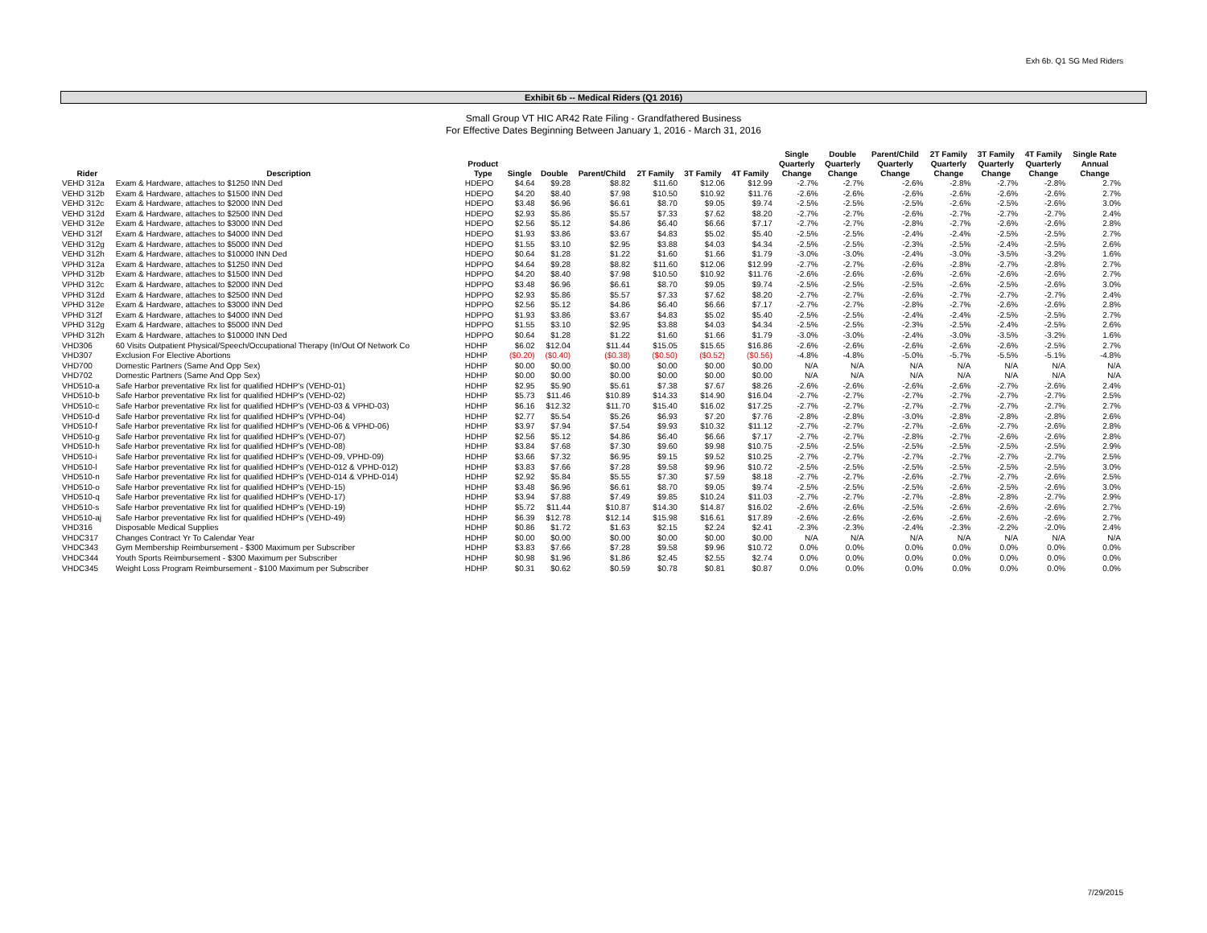Exh 6b. Q1 SG Med Riders
Exhibit 6b -- Medical Riders (Q1 2016)
Small Group VT HIC AR42 Rate Filing - Grandfathered Business
For Effective Dates Beginning Between January 1, 2016 - March 31, 2016
| Rider | Description | Product Type | Single | Double | Parent/Child | 2T Family | 3T Family | 4T Family | Single Quarterly Change | Double Quarterly Change | Parent/Child Quarterly Change | 2T Family Quarterly Change | 3T Family Quarterly Change | 4T Family Quarterly Change | Single Rate Annual Change |
| --- | --- | --- | --- | --- | --- | --- | --- | --- | --- | --- | --- | --- | --- | --- | --- |
| VEHD 312a | Exam & Hardware, attaches to $1250 INN Ded | HDEPO | $4.64 | $9.28 | $8.82 | $11.60 | $12.06 | $12.99 | -2.7% | -2.7% | -2.6% | -2.8% | -2.7% | -2.8% | 2.7% |
| VEHD 312b | Exam & Hardware, attaches to $1500 INN Ded | HDEPO | $4.20 | $8.40 | $7.98 | $10.50 | $10.92 | $11.76 | -2.6% | -2.6% | -2.6% | -2.6% | -2.6% | -2.6% | 2.7% |
| VEHD 312c | Exam & Hardware, attaches to $2000 INN Ded | HDEPO | $3.48 | $6.96 | $6.61 | $8.70 | $9.05 | $9.74 | -2.5% | -2.5% | -2.5% | -2.6% | -2.5% | -2.6% | 3.0% |
| VEHD 312d | Exam & Hardware, attaches to $2500 INN Ded | HDEPO | $2.93 | $5.86 | $5.57 | $7.33 | $7.62 | $8.20 | -2.7% | -2.7% | -2.6% | -2.7% | -2.7% | -2.7% | 2.4% |
| VEHD 312e | Exam & Hardware, attaches to $3000 INN Ded | HDEPO | $2.56 | $5.12 | $4.86 | $6.40 | $6.66 | $7.17 | -2.7% | -2.7% | -2.8% | -2.7% | -2.6% | -2.6% | 2.8% |
| VEHD 312f | Exam & Hardware, attaches to $4000 INN Ded | HDEPO | $1.93 | $3.86 | $3.67 | $4.83 | $5.02 | $5.40 | -2.5% | -2.5% | -2.4% | -2.4% | -2.5% | -2.5% | 2.7% |
| VEHD 312g | Exam & Hardware, attaches to $5000 INN Ded | HDEPO | $1.55 | $3.10 | $2.95 | $3.88 | $4.03 | $4.34 | -2.5% | -2.5% | -2.3% | -2.5% | -2.4% | -2.5% | 2.6% |
| VEHD 312h | Exam & Hardware, attaches to $10000 INN Ded | HDEPO | $0.64 | $1.28 | $1.22 | $1.60 | $1.66 | $1.79 | -3.0% | -3.0% | -2.4% | -3.0% | -3.5% | -3.2% | 1.6% |
| VPHD 312a | Exam & Hardware, attaches to $1250 INN Ded | HDPPO | $4.64 | $9.28 | $8.82 | $11.60 | $12.06 | $12.99 | -2.7% | -2.7% | -2.6% | -2.8% | -2.7% | -2.8% | 2.7% |
| VPHD 312b | Exam & Hardware, attaches to $1500 INN Ded | HDPPO | $4.20 | $8.40 | $7.98 | $10.50 | $10.92 | $11.76 | -2.6% | -2.6% | -2.6% | -2.6% | -2.6% | -2.6% | 2.7% |
| VPHD 312c | Exam & Hardware, attaches to $2000 INN Ded | HDPPO | $3.48 | $6.96 | $6.61 | $8.70 | $9.05 | $9.74 | -2.5% | -2.5% | -2.5% | -2.6% | -2.5% | -2.6% | 3.0% |
| VPHD 312d | Exam & Hardware, attaches to $2500 INN Ded | HDPPO | $2.93 | $5.86 | $5.57 | $7.33 | $7.62 | $8.20 | -2.7% | -2.7% | -2.6% | -2.7% | -2.7% | -2.7% | 2.4% |
| VPHD 312e | Exam & Hardware, attaches to $3000 INN Ded | HDPPO | $2.56 | $5.12 | $4.86 | $6.40 | $6.66 | $7.17 | -2.7% | -2.7% | -2.8% | -2.7% | -2.6% | -2.6% | 2.8% |
| VPHD 312f | Exam & Hardware, attaches to $4000 INN Ded | HDPPO | $1.93 | $3.86 | $3.67 | $4.83 | $5.02 | $5.40 | -2.5% | -2.5% | -2.4% | -2.4% | -2.5% | -2.5% | 2.7% |
| VPHD 312g | Exam & Hardware, attaches to $5000 INN Ded | HDPPO | $1.55 | $3.10 | $2.95 | $3.88 | $4.03 | $4.34 | -2.5% | -2.5% | -2.3% | -2.5% | -2.4% | -2.5% | 2.6% |
| VPHD 312h | Exam & Hardware, attaches to $10000 INN Ded | HDPPO | $0.64 | $1.28 | $1.22 | $1.60 | $1.66 | $1.79 | -3.0% | -3.0% | -2.4% | -3.0% | -3.5% | -3.2% | 1.6% |
| VHD306 | 60 Visits Outpatient Physical/Speech/Occupational Therapy (In/Out Of Network Co | HDHP | $6.02 | $12.04 | $11.44 | $15.05 | $15.65 | $16.86 | -2.6% | -2.6% | -2.6% | -2.6% | -2.6% | -2.5% | 2.7% |
| VHD307 | Exclusion For Elective Abortions | HDHP | ($0.20) | ($0.40) | ($0.38) | ($0.50) | ($0.52) | ($0.56) | -4.8% | -4.8% | -5.0% | -5.7% | -5.5% | -5.1% | -4.8% |
| VHD700 | Domestic Partners (Same And Opp Sex) | HDHP | $0.00 | $0.00 | $0.00 | $0.00 | $0.00 | $0.00 | N/A | N/A | N/A | N/A | N/A | N/A | N/A |
| VHD702 | Domestic Partners (Same And Opp Sex) | HDHP | $0.00 | $0.00 | $0.00 | $0.00 | $0.00 | $0.00 | N/A | N/A | N/A | N/A | N/A | N/A | N/A |
| VHD510-a | Safe Harbor preventative Rx list for qualified HDHP's (VEHD-01) | HDHP | $2.95 | $5.90 | $5.61 | $7.38 | $7.67 | $8.26 | -2.6% | -2.6% | -2.6% | -2.6% | -2.7% | -2.6% | 2.4% |
| VHD510-b | Safe Harbor preventative Rx list for qualified HDHP's (VEHD-02) | HDHP | $5.73 | $11.46 | $10.89 | $14.33 | $14.90 | $16.04 | -2.7% | -2.7% | -2.7% | -2.7% | -2.7% | -2.7% | 2.5% |
| VHD510-c | Safe Harbor preventative Rx list for qualified HDHP's (VEHD-03 & VPHD-03) | HDHP | $6.16 | $12.32 | $11.70 | $15.40 | $16.02 | $17.25 | -2.7% | -2.7% | -2.7% | -2.7% | -2.7% | -2.7% | 2.7% |
| VHD510-d | Safe Harbor preventative Rx list for qualified HDHP's (VPHD-04) | HDHP | $2.77 | $5.54 | $5.26 | $6.93 | $7.20 | $7.76 | -2.8% | -2.8% | -3.0% | -2.8% | -2.8% | -2.8% | 2.6% |
| VHD510-f | Safe Harbor preventative Rx list for qualified HDHP's (VEHD-06 & VPHD-06) | HDHP | $3.97 | $7.94 | $7.54 | $9.93 | $10.32 | $11.12 | -2.7% | -2.7% | -2.7% | -2.6% | -2.7% | -2.6% | 2.8% |
| VHD510-g | Safe Harbor preventative Rx list for qualified HDHP's (VEHD-07) | HDHP | $2.56 | $5.12 | $4.86 | $6.40 | $6.66 | $7.17 | -2.7% | -2.7% | -2.8% | -2.7% | -2.6% | -2.6% | 2.8% |
| VHD510-h | Safe Harbor preventative Rx list for qualified HDHP's (VEHD-08) | HDHP | $3.84 | $7.68 | $7.30 | $9.60 | $9.98 | $10.75 | -2.5% | -2.5% | -2.5% | -2.5% | -2.5% | -2.5% | 2.9% |
| VHD510-i | Safe Harbor preventative Rx list for qualified HDHP's (VEHD-09, VPHD-09) | HDHP | $3.66 | $7.32 | $6.95 | $9.15 | $9.52 | $10.25 | -2.7% | -2.7% | -2.7% | -2.7% | -2.7% | -2.7% | 2.5% |
| VHD510-l | Safe Harbor preventative Rx list for qualified HDHP's (VEHD-012 & VPHD-012) | HDHP | $3.83 | $7.66 | $7.28 | $9.58 | $9.96 | $10.72 | -2.5% | -2.5% | -2.5% | -2.5% | -2.5% | -2.5% | 3.0% |
| VHD510-n | Safe Harbor preventative Rx list for qualified HDHP's (VEHD-014 & VPHD-014) | HDHP | $2.92 | $5.84 | $5.55 | $7.30 | $7.59 | $8.18 | -2.7% | -2.7% | -2.6% | -2.7% | -2.7% | -2.6% | 2.5% |
| VHD510-o | Safe Harbor preventative Rx list for qualified HDHP's (VEHD-15) | HDHP | $3.48 | $6.96 | $6.61 | $8.70 | $9.05 | $9.74 | -2.5% | -2.5% | -2.5% | -2.6% | -2.5% | -2.6% | 3.0% |
| VHD510-q | Safe Harbor preventative Rx list for qualified HDHP's (VEHD-17) | HDHP | $3.94 | $7.88 | $7.49 | $9.85 | $10.24 | $11.03 | -2.7% | -2.7% | -2.7% | -2.8% | -2.8% | -2.7% | 2.9% |
| VHD510-s | Safe Harbor preventative Rx list for qualified HDHP's (VEHD-19) | HDHP | $5.72 | $11.44 | $10.87 | $14.30 | $14.87 | $16.02 | -2.6% | -2.6% | -2.5% | -2.6% | -2.6% | -2.6% | 2.7% |
| VHD510-aj | Safe Harbor preventative Rx list for qualified HDHP's (VEHD-49) | HDHP | $6.39 | $12.78 | $12.14 | $15.98 | $16.61 | $17.89 | -2.6% | -2.6% | -2.6% | -2.6% | -2.6% | -2.6% | 2.7% |
| VHD316 | Disposable Medical Supplies | HDHP | $0.86 | $1.72 | $1.63 | $2.15 | $2.24 | $2.41 | -2.3% | -2.3% | -2.4% | -2.3% | -2.2% | -2.0% | 2.4% |
| VHDC317 | Changes Contract Yr To Calendar Year | HDHP | $0.00 | $0.00 | $0.00 | $0.00 | $0.00 | $0.00 | N/A | N/A | N/A | N/A | N/A | N/A | N/A |
| VHDC343 | Gym Membership Reimbursement - $300 Maximum per Subscriber | HDHP | $3.83 | $7.66 | $7.28 | $9.58 | $9.96 | $10.72 | 0.0% | 0.0% | 0.0% | 0.0% | 0.0% | 0.0% | 0.0% |
| VHDC344 | Youth Sports Reimbursement - $300 Maximum per Subscriber | HDHP | $0.98 | $1.96 | $1.86 | $2.45 | $2.55 | $2.74 | 0.0% | 0.0% | 0.0% | 0.0% | 0.0% | 0.0% | 0.0% |
| VHDC345 | Weight Loss Program Reimbursement - $100 Maximum per Subscriber | HDHP | $0.31 | $0.62 | $0.59 | $0.78 | $0.81 | $0.87 | 0.0% | 0.0% | 0.0% | 0.0% | 0.0% | 0.0% | 0.0% |
7/29/2015